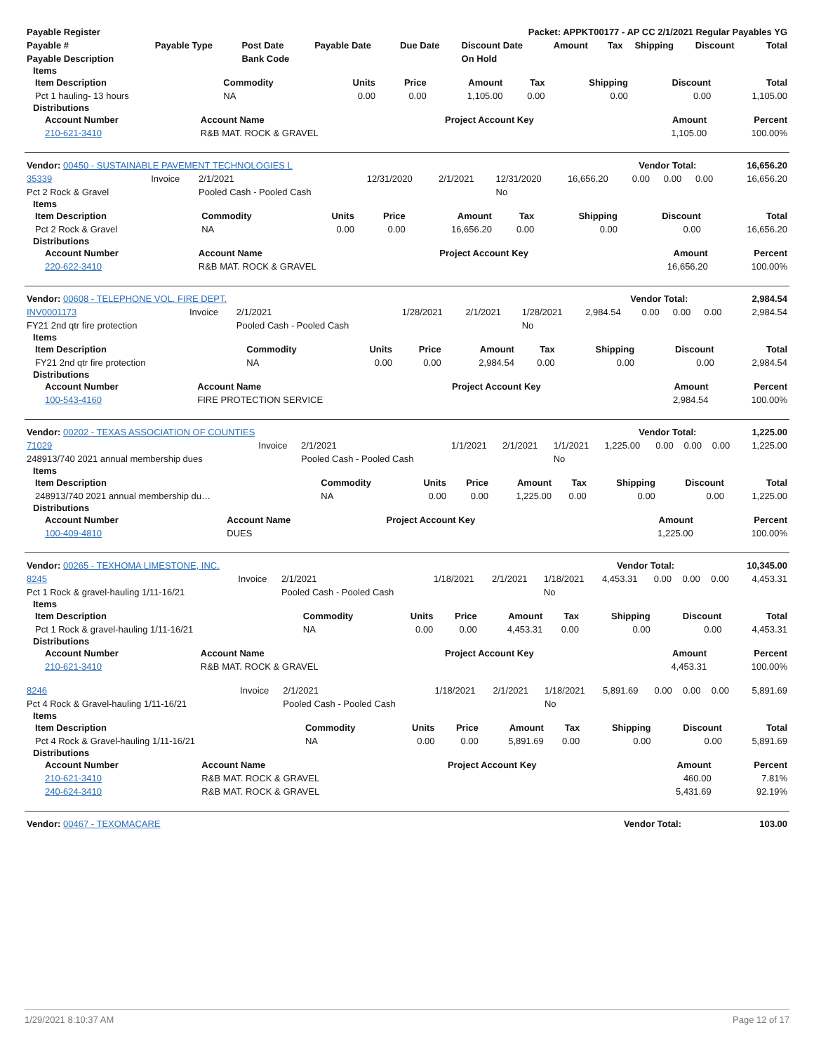| Payable Register | Packet: APPKT00177 - AP CC 2/1/2021 Regular Payables YG |
| --- | --- |
| Payable # | Payable Type | Post Date | Payable Date | Due Date | Discount Date | Amount | Tax | Shipping | Discount | Total |
| --- | --- | --- | --- | --- | --- | --- | --- | --- | --- | --- |
| Payable Description | | Bank Code | | | On Hold | | | | | |
Items
| Item Description | Commodity | Units | Price | Amount | Tax | Shipping | Discount | Total |
| --- | --- | --- | --- | --- | --- | --- | --- | --- |
| Pct 1 hauling- 13 hours | NA | 0.00 | 0.00 | 1,105.00 | 0.00 | 0.00 | 0.00 | 1,105.00 |
Distributions
| Account Number | Account Name | Project Account Key | Amount | Percent |
| --- | --- | --- | --- | --- |
| 210-621-3410 | R&B MAT. ROCK & GRAVEL | | 1,105.00 | 100.00% |
| Vendor: 00450 - SUSTAINABLE PAVEMENT TECHNOLOGIES L | Vendor Total: | 16,656.20 |
| 35339 | Invoice | 2/1/2021 | 12/31/2020 | 2/1/2021 | 12/31/2020 | 16,656.20 | 0.00 | 0.00 | 0.00 | 16,656.20 |
| Pct 2 Rock & Gravel | | Pooled Cash - Pooled Cash | | | No | | | | | |
Items
| Item Description | Commodity | Units | Price | Amount | Tax | Shipping | Discount | Total |
| --- | --- | --- | --- | --- | --- | --- | --- | --- |
| Pct 2 Rock & Gravel | NA | 0.00 | 0.00 | 16,656.20 | 0.00 | 0.00 | 0.00 | 16,656.20 |
Distributions
| Account Number | Account Name | Project Account Key | Amount | Percent |
| --- | --- | --- | --- | --- |
| 220-622-3410 | R&B MAT. ROCK & GRAVEL | | 16,656.20 | 100.00% |
| Vendor: 00608 - TELEPHONE VOL. FIRE DEPT. | Vendor Total: | 2,984.54 |
| INV0001173 | Invoice | 2/1/2021 | 1/28/2021 | 2/1/2021 | 1/28/2021 | 2,984.54 | 0.00 | 0.00 | 0.00 | 2,984.54 |
| FY21 2nd qtr fire protection | | Pooled Cash - Pooled Cash | | | No | | | | | |
Items
| Item Description | Commodity | Units | Price | Amount | Tax | Shipping | Discount | Total |
| --- | --- | --- | --- | --- | --- | --- | --- | --- |
| FY21 2nd qtr fire protection | NA | 0.00 | 0.00 | 2,984.54 | 0.00 | 0.00 | 0.00 | 2,984.54 |
Distributions
| Account Number | Account Name | Project Account Key | Amount | Percent |
| --- | --- | --- | --- | --- |
| 100-543-4160 | FIRE PROTECTION SERVICE | | 2,984.54 | 100.00% |
| Vendor: 00202 - TEXAS ASSOCIATION OF COUNTIES | Vendor Total: | 1,225.00 |
| 71029 | Invoice | 2/1/2021 | 1/1/2021 | 2/1/2021 | 1/1/2021 | 1,225.00 | 0.00 | 0.00 | 0.00 | 1,225.00 |
| 248913/740 2021 annual membership dues | | Pooled Cash - Pooled Cash | | | No | | | | | |
Items
| Item Description | Commodity | Units | Price | Amount | Tax | Shipping | Discount | Total |
| --- | --- | --- | --- | --- | --- | --- | --- | --- |
| 248913/740 2021 annual membership du… | NA | 0.00 | 0.00 | 1,225.00 | 0.00 | 0.00 | 0.00 | 1,225.00 |
Distributions
| Account Number | Account Name | Project Account Key | Amount | Percent |
| --- | --- | --- | --- | --- |
| 100-409-4810 | DUES | | 1,225.00 | 100.00% |
| Vendor: 00265 - TEXHOMA LIMESTONE, INC. | Vendor Total: | 10,345.00 |
| 8245 | Invoice | 2/1/2021 | 1/18/2021 | 2/1/2021 | 1/18/2021 | 4,453.31 | 0.00 | 0.00 | 0.00 | 4,453.31 |
| Pct 1 Rock & gravel-hauling 1/11-16/21 | | Pooled Cash - Pooled Cash | | | No | | | | | |
Items
| Item Description | Commodity | Units | Price | Amount | Tax | Shipping | Discount | Total |
| --- | --- | --- | --- | --- | --- | --- | --- | --- |
| Pct 1 Rock & gravel-hauling 1/11-16/21 | NA | 0.00 | 0.00 | 4,453.31 | 0.00 | 0.00 | 0.00 | 4,453.31 |
Distributions
| Account Number | Account Name | Project Account Key | Amount | Percent |
| --- | --- | --- | --- | --- |
| 210-621-3410 | R&B MAT. ROCK & GRAVEL | | 4,453.31 | 100.00% |
| 8246 | Invoice | 2/1/2021 | 1/18/2021 | 2/1/2021 | 1/18/2021 | 5,891.69 | 0.00 | 0.00 | 0.00 | 5,891.69 |
| Pct 4 Rock & Gravel-hauling 1/11-16/21 | | Pooled Cash - Pooled Cash | | | No | | | | | |
Items
| Item Description | Commodity | Units | Price | Amount | Tax | Shipping | Discount | Total |
| --- | --- | --- | --- | --- | --- | --- | --- | --- |
| Pct 4 Rock & Gravel-hauling 1/11-16/21 | NA | 0.00 | 0.00 | 5,891.69 | 0.00 | 0.00 | 0.00 | 5,891.69 |
Distributions
| Account Number | Account Name | Project Account Key | Amount | Percent |
| --- | --- | --- | --- | --- |
| 210-621-3410 | R&B MAT. ROCK & GRAVEL | | 460.00 | 7.81% |
| 240-624-3410 | R&B MAT. ROCK & GRAVEL | | 5,431.69 | 92.19% |
| Vendor: 00467 - TEXOMACARE | Vendor Total: | 103.00 |
1/29/2021 8:10:37 AM Page 12 of 17